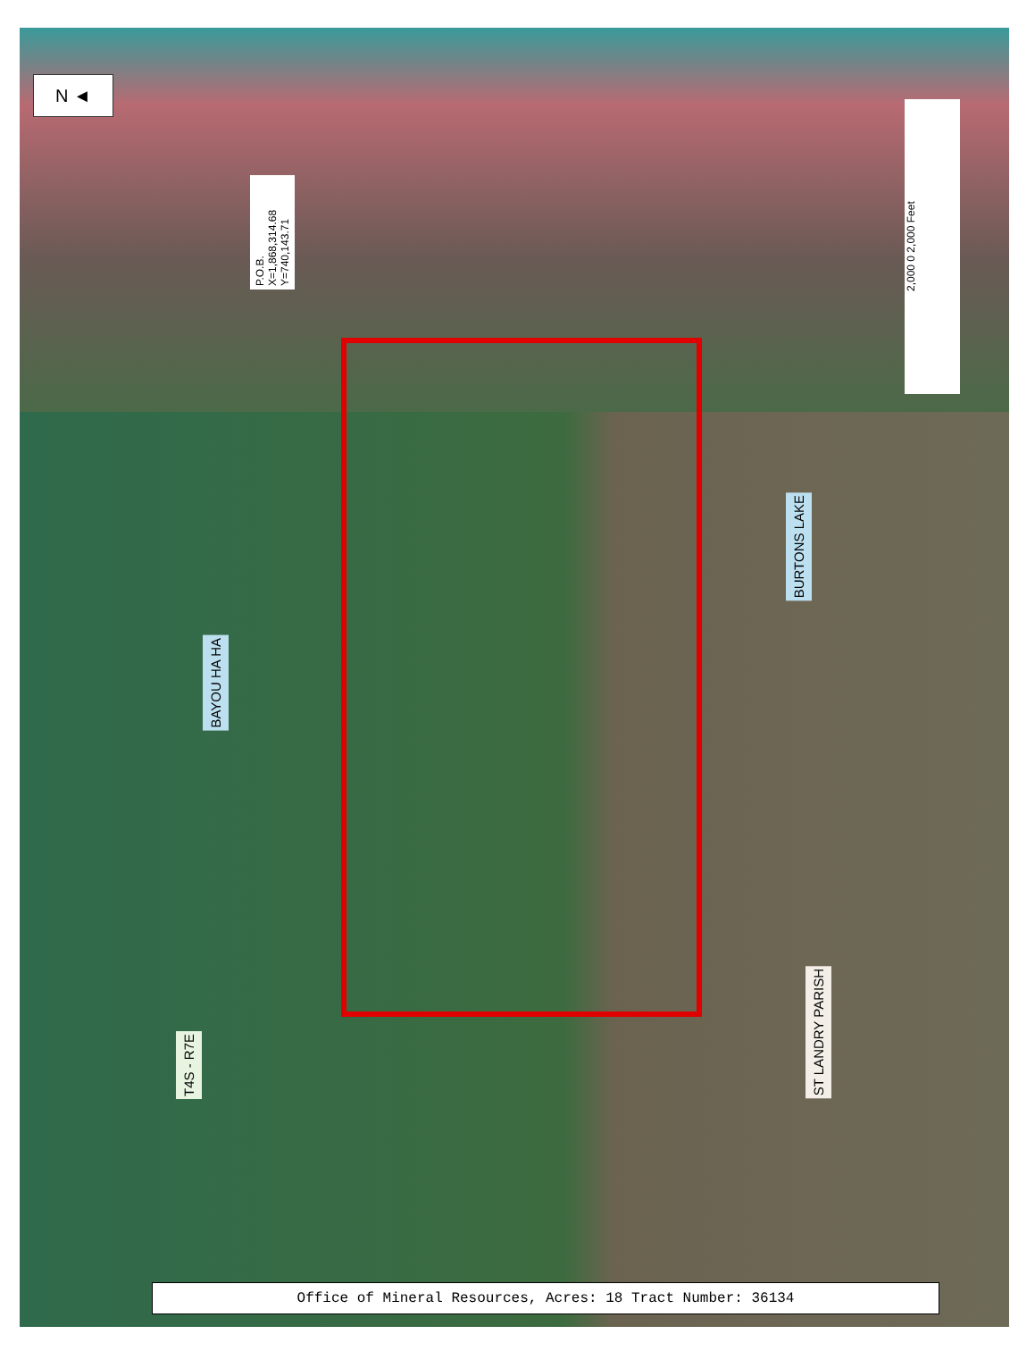N ◄
P.O.B. X=1,868,314.68 Y=740,143.71
2,000 0 2,000 Feet
BAYOU HA HA
BURTONS LAKE
T4S - R7E
ST LANDRY PARISH
Office of Mineral Resources, Acres: 18 Tract Number: 36134